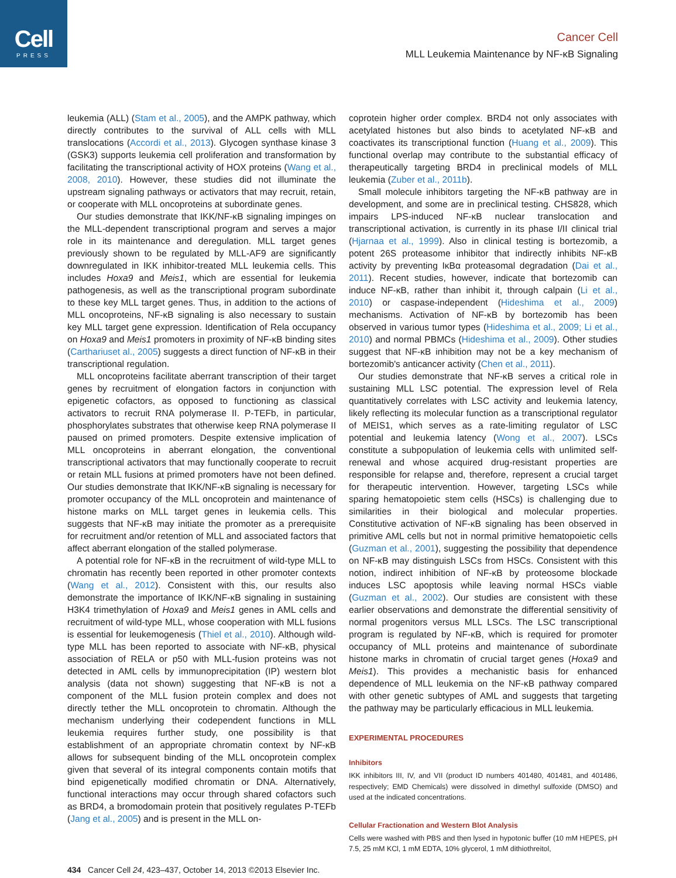Cell
PRESS
Cancer Cell
MLL Leukemia Maintenance by NF-κB Signaling
leukemia (ALL) (Stam et al., 2005), and the AMPK pathway, which directly contributes to the survival of ALL cells with MLL translocations (Accordi et al., 2013). Glycogen synthase kinase 3 (GSK3) supports leukemia cell proliferation and transformation by facilitating the transcriptional activity of HOX proteins (Wang et al., 2008, 2010). However, these studies did not illuminate the upstream signaling pathways or activators that may recruit, retain, or cooperate with MLL oncoproteins at subordinate genes.
Our studies demonstrate that IKK/NF-κB signaling impinges on the MLL-dependent transcriptional program and serves a major role in its maintenance and deregulation. MLL target genes previously shown to be regulated by MLL-AF9 are significantly downregulated in IKK inhibitor-treated MLL leukemia cells. This includes Hoxa9 and Meis1, which are essential for leukemia pathogenesis, as well as the transcriptional program subordinate to these key MLL target genes. Thus, in addition to the actions of MLL oncoproteins, NF-κB signaling is also necessary to sustain key MLL target gene expression. Identification of Rela occupancy on Hoxa9 and Meis1 promoters in proximity of NF-κB binding sites (Carthariuset al., 2005) suggests a direct function of NF-κB in their transcriptional regulation.
MLL oncoproteins facilitate aberrant transcription of their target genes by recruitment of elongation factors in conjunction with epigenetic cofactors, as opposed to functioning as classical activators to recruit RNA polymerase II. P-TEFb, in particular, phosphorylates substrates that otherwise keep RNA polymerase II paused on primed promoters. Despite extensive implication of MLL oncoproteins in aberrant elongation, the conventional transcriptional activators that may functionally cooperate to recruit or retain MLL fusions at primed promoters have not been defined. Our studies demonstrate that IKK/NF-κB signaling is necessary for promoter occupancy of the MLL oncoprotein and maintenance of histone marks on MLL target genes in leukemia cells. This suggests that NF-κB may initiate the promoter as a prerequisite for recruitment and/or retention of MLL and associated factors that affect aberrant elongation of the stalled polymerase.
A potential role for NF-κB in the recruitment of wild-type MLL to chromatin has recently been reported in other promoter contexts (Wang et al., 2012). Consistent with this, our results also demonstrate the importance of IKK/NF-κB signaling in sustaining H3K4 trimethylation of Hoxa9 and Meis1 genes in AML cells and recruitment of wild-type MLL, whose cooperation with MLL fusions is essential for leukemogenesis (Thiel et al., 2010). Although wild-type MLL has been reported to associate with NF-κB, physical association of RELA or p50 with MLL-fusion proteins was not detected in AML cells by immunoprecipitation (IP) western blot analysis (data not shown) suggesting that NF-κB is not a component of the MLL fusion protein complex and does not directly tether the MLL oncoprotein to chromatin. Although the mechanism underlying their codependent functions in MLL leukemia requires further study, one possibility is that establishment of an appropriate chromatin context by NF-κB allows for subsequent binding of the MLL oncoprotein complex given that several of its integral components contain motifs that bind epigenetically modified chromatin or DNA. Alternatively, functional interactions may occur through shared cofactors such as BRD4, a bromodomain protein that positively regulates P-TEFb (Jang et al., 2005) and is present in the MLL on-
coprotein higher order complex. BRD4 not only associates with acetylated histones but also binds to acetylated NF-κB and coactivates its transcriptional function (Huang et al., 2009). This functional overlap may contribute to the substantial efficacy of therapeutically targeting BRD4 in preclinical models of MLL leukemia (Zuber et al., 2011b).
Small molecule inhibitors targeting the NF-κB pathway are in development, and some are in preclinical testing. CHS828, which impairs LPS-induced NF-κB nuclear translocation and transcriptional activation, is currently in its phase I/II clinical trial (Hjarnaa et al., 1999). Also in clinical testing is bortezomib, a potent 26S proteasome inhibitor that indirectly inhibits NF-κB activity by preventing IκBα proteasomal degradation (Dai et al., 2011). Recent studies, however, indicate that bortezomib can induce NF-κB, rather than inhibit it, through calpain (Li et al., 2010) or caspase-independent (Hideshima et al., 2009) mechanisms. Activation of NF-κB by bortezomib has been observed in various tumor types (Hideshima et al., 2009; Li et al., 2010) and normal PBMCs (Hideshima et al., 2009). Other studies suggest that NF-κB inhibition may not be a key mechanism of bortezomib's anticancer activity (Chen et al., 2011).
Our studies demonstrate that NF-κB serves a critical role in sustaining MLL LSC potential. The expression level of Rela quantitatively correlates with LSC activity and leukemia latency, likely reflecting its molecular function as a transcriptional regulator of MEIS1, which serves as a rate-limiting regulator of LSC potential and leukemia latency (Wong et al., 2007). LSCs constitute a subpopulation of leukemia cells with unlimited self-renewal and whose acquired drug-resistant properties are responsible for relapse and, therefore, represent a crucial target for therapeutic intervention. However, targeting LSCs while sparing hematopoietic stem cells (HSCs) is challenging due to similarities in their biological and molecular properties. Constitutive activation of NF-κB signaling has been observed in primitive AML cells but not in normal primitive hematopoietic cells (Guzman et al., 2001), suggesting the possibility that dependence on NF-κB may distinguish LSCs from HSCs. Consistent with this notion, indirect inhibition of NF-κB by proteosome blockade induces LSC apoptosis while leaving normal HSCs viable (Guzman et al., 2002). Our studies are consistent with these earlier observations and demonstrate the differential sensitivity of normal progenitors versus MLL LSCs. The LSC transcriptional program is regulated by NF-κB, which is required for promoter occupancy of MLL proteins and maintenance of subordinate histone marks in chromatin of crucial target genes (Hoxa9 and Meis1). This provides a mechanistic basis for enhanced dependence of MLL leukemia on the NF-κB pathway compared with other genetic subtypes of AML and suggests that targeting the pathway may be particularly efficacious in MLL leukemia.
EXPERIMENTAL PROCEDURES
Inhibitors
IKK inhibitors III, IV, and VII (product ID numbers 401480, 401481, and 401486, respectively; EMD Chemicals) were dissolved in dimethyl sulfoxide (DMSO) and used at the indicated concentrations.
Cellular Fractionation and Western Blot Analysis
Cells were washed with PBS and then lysed in hypotonic buffer (10 mM HEPES, pH 7.5, 25 mM KCl, 1 mM EDTA, 10% glycerol, 1 mM dithiothreitol,
434 Cancer Cell 24, 423–437, October 14, 2013 ©2013 Elsevier Inc.